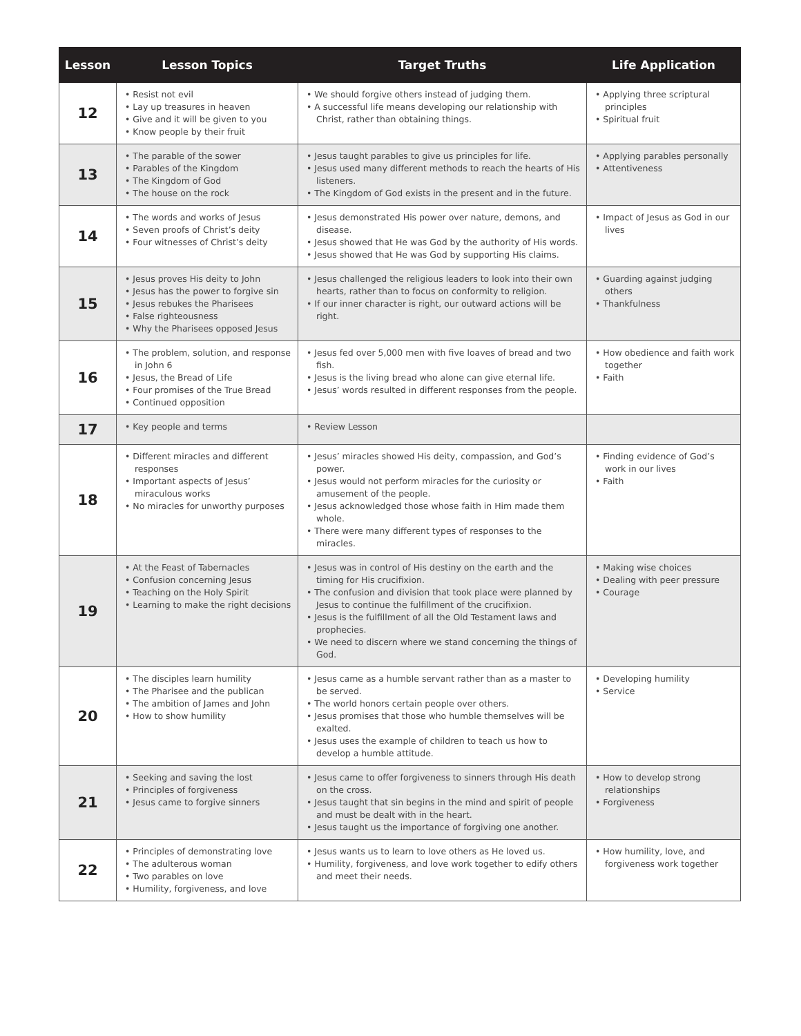| Lesson | Lesson Topics | Target Truths | Life Application |
| --- | --- | --- | --- |
| 12 | • Resist not evil • Lay up treasures in heaven • Give and it will be given to you • Know people by their fruit | • We should forgive others instead of judging them. • A successful life means developing our relationship with Christ, rather than obtaining things. | • Applying three scriptural principles • Spiritual fruit |
| 13 | • The parable of the sower • Parables of the Kingdom • The Kingdom of God • The house on the rock | • Jesus taught parables to give us principles for life. • Jesus used many different methods to reach the hearts of His listeners. • The Kingdom of God exists in the present and in the future. | • Applying parables personally • Attentiveness |
| 14 | • The words and works of Jesus • Seven proofs of Christ’s deity • Four witnesses of Christ’s deity | • Jesus demonstrated His power over nature, demons, and disease. • Jesus showed that He was God by the authority of His words. • Jesus showed that He was God by supporting His claims. | • Impact of Jesus as God in our lives |
| 15 | • Jesus proves His deity to John • Jesus has the power to forgive sin • Jesus rebukes the Pharisees • False righteousness • Why the Pharisees opposed Jesus | • Jesus challenged the religious leaders to look into their own hearts, rather than to focus on conformity to religion. • If our inner character is right, our outward actions will be right. | • Guarding against judging others • Thankfulness |
| 16 | • The problem, solution, and response in John 6 • Jesus, the Bread of Life • Four promises of the True Bread • Continued opposition | • Jesus fed over 5,000 men with five loaves of bread and two fish. • Jesus is the living bread who alone can give eternal life. • Jesus’ words resulted in different responses from the people. | • How obedience and faith work together • Faith |
| 17 | • Key people and terms | • Review Lesson | |
| 18 | • Different miracles and different responses • Important aspects of Jesus’ miraculous works • No miracles for unworthy purposes | • Jesus’ miracles showed His deity, compassion, and God’s power. • Jesus would not perform miracles for the curiosity or amusement of the people. • Jesus acknowledged those whose faith in Him made them whole. • There were many different types of responses to the miracles. | • Finding evidence of God’s work in our lives • Faith |
| 19 | • At the Feast of Tabernacles • Confusion concerning Jesus • Teaching on the Holy Spirit • Learning to make the right decisions | • Jesus was in control of His destiny on the earth and the timing for His crucifixion. • The confusion and division that took place were planned by Jesus to continue the fulfillment of the crucifixion. • Jesus is the fulfillment of all the Old Testament laws and prophecies. • We need to discern where we stand concerning the things of God. | • Making wise choices • Dealing with peer pressure • Courage |
| 20 | • The disciples learn humility • The Pharisee and the publican • The ambition of James and John • How to show humility | • Jesus came as a humble servant rather than as a master to be served. • The world honors certain people over others. • Jesus promises that those who humble themselves will be exalted. • Jesus uses the example of children to teach us how to develop a humble attitude. | • Developing humility • Service |
| 21 | • Seeking and saving the lost • Principles of forgiveness • Jesus came to forgive sinners | • Jesus came to offer forgiveness to sinners through His death on the cross. • Jesus taught that sin begins in the mind and spirit of people and must be dealt with in the heart. • Jesus taught us the importance of forgiving one another. | • How to develop strong relationships • Forgiveness |
| 22 | • Principles of demonstrating love • The adulterous woman • Two parables on love • Humility, forgiveness, and love | • Jesus wants us to learn to love others as He loved us. • Humility, forgiveness, and love work together to edify others and meet their needs. | • How humility, love, and forgiveness work together |